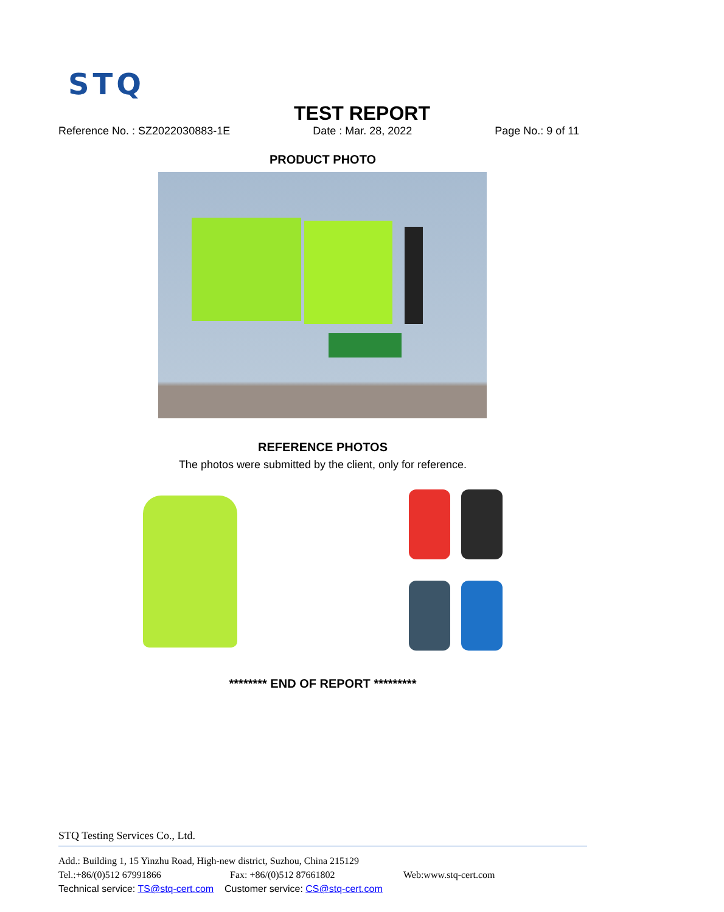STQ
TEST REPORT
Reference No. : SZ2022030883-1E Date : Mar. 28, 2022 Page No.: 9 of 11
PRODUCT PHOTO
REFERENCE PHOTOS
The photos were submitted by the client, only for reference.
******** END OF REPORT *********
STQ Testing Services Co., Ltd.
Add.: Building 1, 15 Yinzhu Road, High-new district, Suzhou, China 215129
Tel.:+86/(0)512 67991866 Fax: +86/(0)512 87661802 Web:www.stq-cert.com
Technical service: TS@stq-cert.com Customer service: CS@stq-cert.com